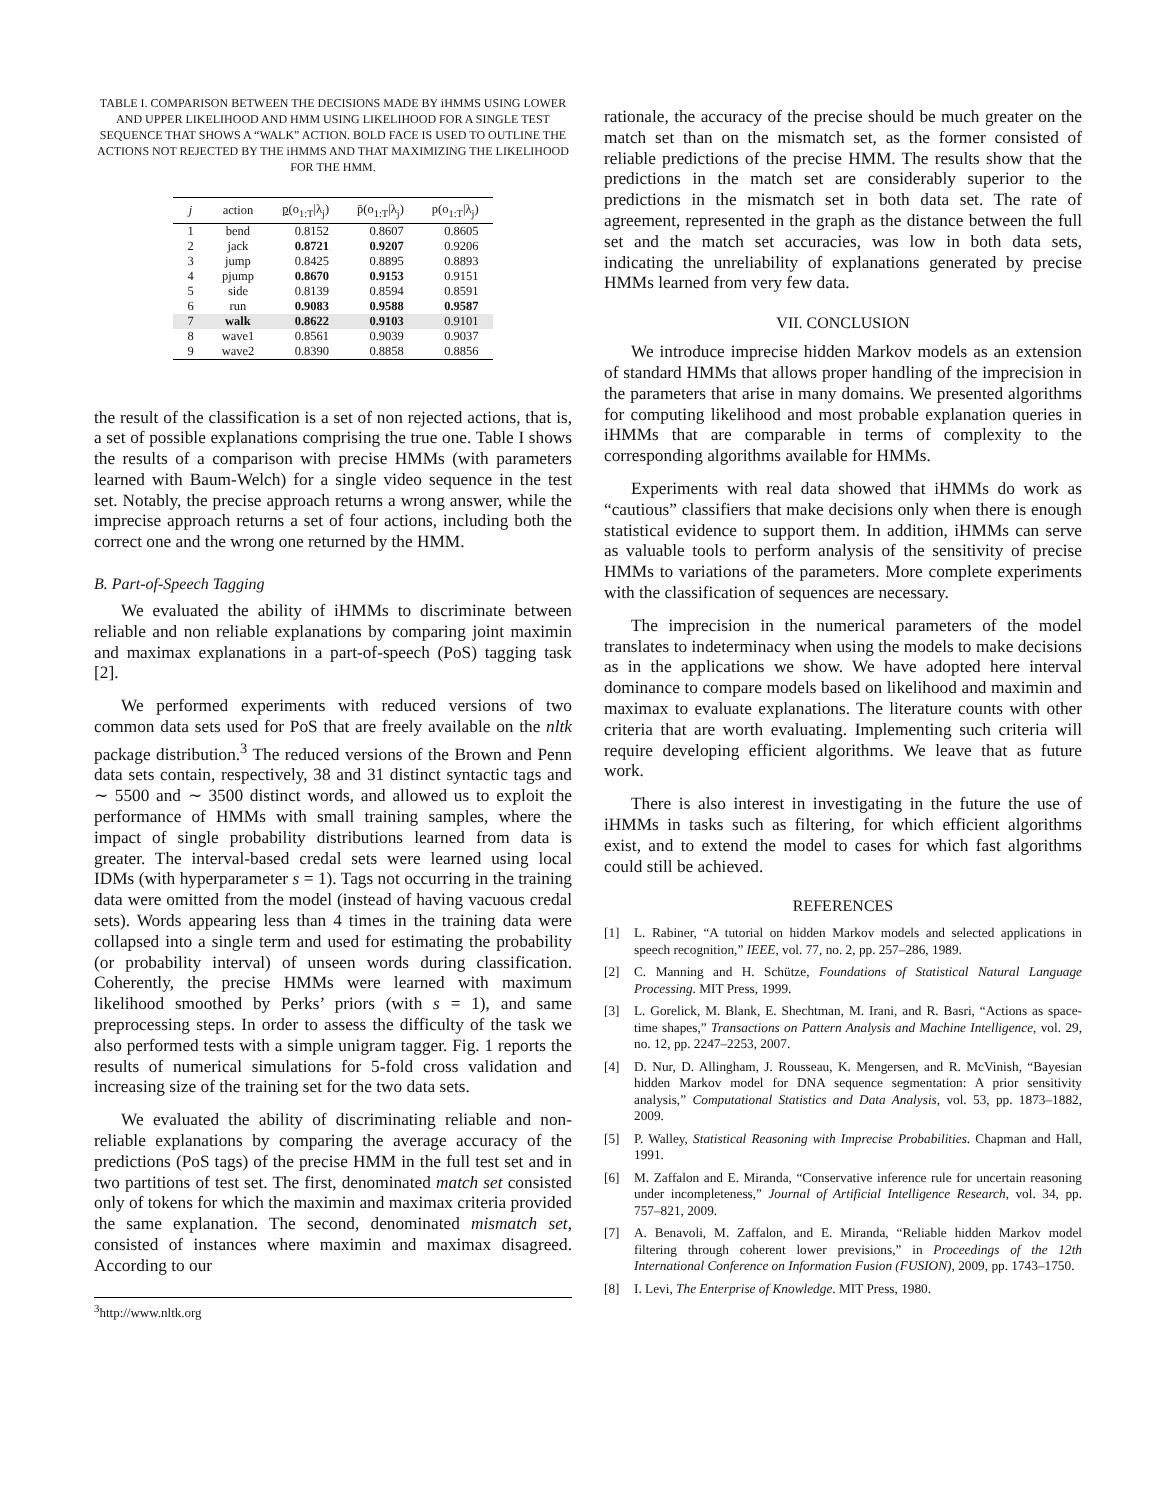TABLE I. COMPARISON BETWEEN THE DECISIONS MADE BY iHMMS USING LOWER AND UPPER LIKELIHOOD AND HMM USING LIKELIHOOD FOR A SINGLE TEST SEQUENCE THAT SHOWS A “WALK” ACTION. BOLD FACE IS USED TO OUTLINE THE ACTIONS NOT REJECTED BY THE iHMMS AND THAT MAXIMIZING THE LIKELIHOOD FOR THE HMM.
| j | action | p (o<sub>1:T</sub>/λ<sub>j</sub>) | p̄(o<sub>1:T</sub>/λ<sub>j</sub>) | p(o<sub>1:T</sub>/λ<sub>j</sub>) |
| --- | --- | --- | --- | --- |
| 1 | bend | 0.8152 | 0.8607 | 0.8605 |
| 2 | jack | 0.8721 | 0.9207 | 0.9206 |
| 3 | jump | 0.8425 | 0.8895 | 0.8893 |
| 4 | pjump | 0.8670 | 0.9153 | 0.9151 |
| 5 | side | 0.8139 | 0.8594 | 0.8591 |
| 6 | run | 0.9083 | 0.9588 | 0.9587 |
| 7 | walk | 0.8622 | 0.9103 | 0.9101 |
| 8 | wave1 | 0.8561 | 0.9039 | 0.9037 |
| 9 | wave2 | 0.8390 | 0.8858 | 0.8856 |
the result of the classification is a set of non rejected actions, that is, a set of possible explanations comprising the true one. Table I shows the results of a comparison with precise HMMs (with parameters learned with Baum-Welch) for a single video sequence in the test set. Notably, the precise approach returns a wrong answer, while the imprecise approach returns a set of four actions, including both the correct one and the wrong one returned by the HMM.
B. Part-of-Speech Tagging
We evaluated the ability of iHMMs to discriminate between reliable and non reliable explanations by comparing joint maximin and maximax explanations in a part-of-speech (PoS) tagging task [2].
We performed experiments with reduced versions of two common data sets used for PoS that are freely available on the nltk package distribution.<sup>3</sup> The reduced versions of the Brown and Penn data sets contain, respectively, 38 and 31 distinct syntactic tags and ∼ 5500 and ∼ 3500 distinct words, and allowed us to exploit the performance of HMMs with small training samples, where the impact of single probability distributions learned from data is greater. The interval-based credal sets were learned using local IDMs (with hyperparameter s = 1). Tags not occurring in the training data were omitted from the model (instead of having vacuous credal sets). Words appearing less than 4 times in the training data were collapsed into a single term and used for estimating the probability (or probability interval) of unseen words during classification. Coherently, the precise HMMs were learned with maximum likelihood smoothed by Perks’ priors (with s = 1), and same preprocessing steps. In order to assess the difficulty of the task we also performed tests with a simple unigram tagger. Fig. 1 reports the results of numerical simulations for 5-fold cross validation and increasing size of the training set for the two data sets.
We evaluated the ability of discriminating reliable and non-reliable explanations by comparing the average accuracy of the predictions (PoS tags) of the precise HMM in the full test set and in two partitions of test set. The first, denominated match set consisted only of tokens for which the maximin and maximax criteria provided the same explanation. The second, denominated mismatch set, consisted of instances where maximin and maximax disagreed. According to our
<sup>3</sup> http://www.nltk.org
rationale, the accuracy of the precise should be much greater on the match set than on the mismatch set, as the former consisted of reliable predictions of the precise HMM. The results show that the predictions in the match set are considerably superior to the predictions in the mismatch set in both data set. The rate of agreement, represented in the graph as the distance between the full set and the match set accuracies, was low in both data sets, indicating the unreliability of explanations generated by precise HMMs learned from very few data.
VII. CONCLUSION
We introduce imprecise hidden Markov models as an extension of standard HMMs that allows proper handling of the imprecision in the parameters that arise in many domains. We presented algorithms for computing likelihood and most probable explanation queries in iHMMs that are comparable in terms of complexity to the corresponding algorithms available for HMMs.
Experiments with real data showed that iHMMs do work as “cautious” classifiers that make decisions only when there is enough statistical evidence to support them. In addition, iHMMs can serve as valuable tools to perform analysis of the sensitivity of precise HMMs to variations of the parameters. More complete experiments with the classification of sequences are necessary.
The imprecision in the numerical parameters of the model translates to indeterminacy when using the models to make decisions as in the applications we show. We have adopted here interval dominance to compare models based on likelihood and maximin and maximax to evaluate explanations. The literature counts with other criteria that are worth evaluating. Implementing such criteria will require developing efficient algorithms. We leave that as future work.
There is also interest in investigating in the future the use of iHMMs in tasks such as filtering, for which efficient algorithms exist, and to extend the model to cases for which fast algorithms could still be achieved.
REFERENCES
[1] L. Rabiner, “A tutorial on hidden Markov models and selected applications in speech recognition,” IEEE, vol. 77, no. 2, pp. 257–286, 1989.
[2] C. Manning and H. Schütze, Foundations of Statistical Natural Language Processing. MIT Press, 1999.
[3] L. Gorelick, M. Blank, E. Shechtman, M. Irani, and R. Basri, “Actions as space-time shapes,” Transactions on Pattern Analysis and Machine Intelligence, vol. 29, no. 12, pp. 2247–2253, 2007.
[4] D. Nur, D. Allingham, J. Rousseau, K. Mengersen, and R. McVinish, “Bayesian hidden Markov model for DNA sequence segmentation: A prior sensitivity analysis,” Computational Statistics and Data Analysis, vol. 53, pp. 1873–1882, 2009.
[5] P. Walley, Statistical Reasoning with Imprecise Probabilities. Chapman and Hall, 1991.
[6] M. Zaffalon and E. Miranda, “Conservative inference rule for uncertain reasoning under incompleteness,” Journal of Artificial Intelligence Research, vol. 34, pp. 757–821, 2009.
[7] A. Benavoli, M. Zaffalon, and E. Miranda, “Reliable hidden Markov model filtering through coherent lower previsions,” in Proceedings of the 12th International Conference on Information Fusion (FUSION), 2009, pp. 1743–1750.
[8] I. Levi, The Enterprise of Knowledge. MIT Press, 1980.